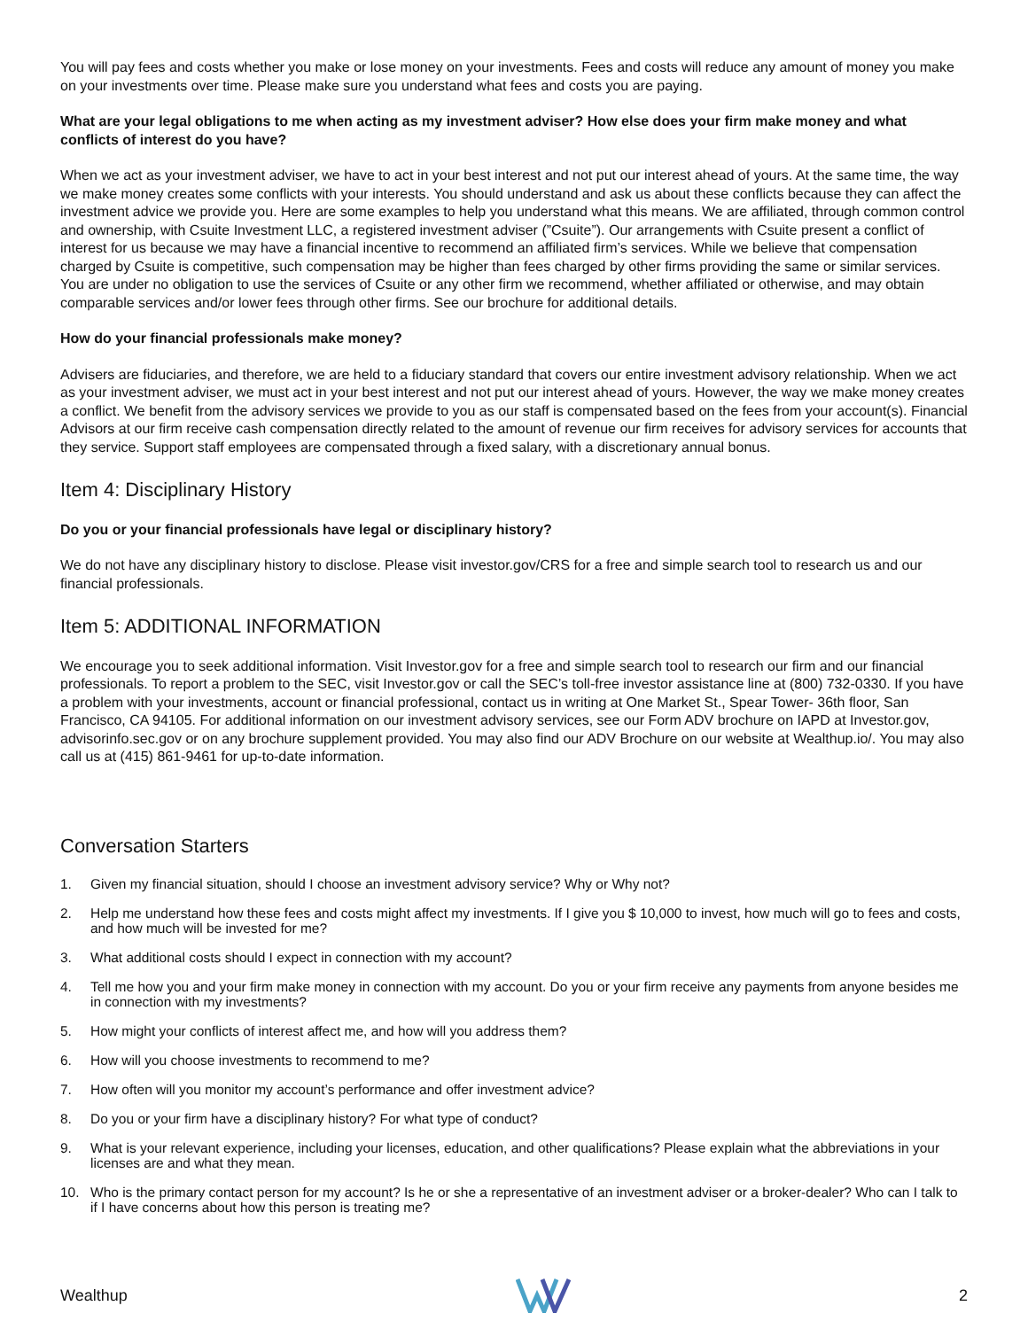You will pay fees and costs whether you make or lose money on your investments. Fees and costs will reduce any amount of money you make on your investments over time. Please make sure you understand what fees and costs you are paying.
What are your legal obligations to me when acting as my investment adviser? How else does your firm make money and what conflicts of interest do you have?
When we act as your investment adviser, we have to act in your best interest and not put our interest ahead of yours. At the same time, the way we make money creates some conflicts with your interests. You should understand and ask us about these conflicts because they can affect the investment advice we provide you. Here are some examples to help you understand what this means. We are affiliated, through common control and ownership, with Csuite Investment LLC, a registered investment adviser (”Csuite”). Our arrangements with Csuite present a conflict of interest for us because we may have a financial incentive to recommend an affiliated firm’s services. While we believe that compensation charged by Csuite is competitive, such compensation may be higher than fees charged by other firms providing the same or similar services. You are under no obligation to use the services of Csuite or any other firm we recommend, whether affiliated or otherwise, and may obtain comparable services and/or lower fees through other firms. See our brochure for additional details.
How do your financial professionals make money?
Advisers are fiduciaries, and therefore, we are held to a fiduciary standard that covers our entire investment advisory relationship. When we act as your investment adviser, we must act in your best interest and not put our interest ahead of yours. However, the way we make money creates a conflict. We benefit from the advisory services we provide to you as our staff is compensated based on the fees from your account(s). Financial Advisors at our firm receive cash compensation directly related to the amount of revenue our firm receives for advisory services for accounts that they service. Support staff employees are compensated through a fixed salary, with a discretionary annual bonus.
Item 4: Disciplinary History
Do you or your financial professionals have legal or disciplinary history?
We do not have any disciplinary history to disclose. Please visit investor.gov/CRS for a free and simple search tool to research us and our financial professionals.
Item 5: ADDITIONAL INFORMATION
We encourage you to seek additional information. Visit Investor.gov for a free and simple search tool to research our firm and our financial professionals. To report a problem to the SEC, visit Investor.gov or call the SEC’s toll-free investor assistance line at (800) 732-0330. If you have a problem with your investments, account or financial professional, contact us in writing at One Market St., Spear Tower- 36th floor, San Francisco, CA 94105. For additional information on our investment advisory services, see our Form ADV brochure on IAPD at Investor.gov, advisorinfo.sec.gov or on any brochure supplement provided. You may also find our ADV Brochure on our website at Wealthup.io/. You may also call us at (415) 861-9461 for up-to-date information.
Conversation Starters
1. Given my financial situation, should I choose an investment advisory service? Why or Why not?
2. Help me understand how these fees and costs might affect my investments. If I give you $ 10,000 to invest, how much will go to fees and costs, and how much will be invested for me?
3. What additional costs should I expect in connection with my account?
4. Tell me how you and your firm make money in connection with my account. Do you or your firm receive any payments from anyone besides me in connection with my investments?
5. How might your conflicts of interest affect me, and how will you address them?
6. How will you choose investments to recommend to me?
7. How often will you monitor my account’s performance and offer investment advice?
8. Do you or your firm have a disciplinary history? For what type of conduct?
9. What is your relevant experience, including your licenses, education, and other qualifications? Please explain what the abbreviations in your licenses are and what they mean.
10. Who is the primary contact person for my account? Is he or she a representative of an investment adviser or a broker-dealer? Who can I talk to if I have concerns about how this person is treating me?
Wealthup 2